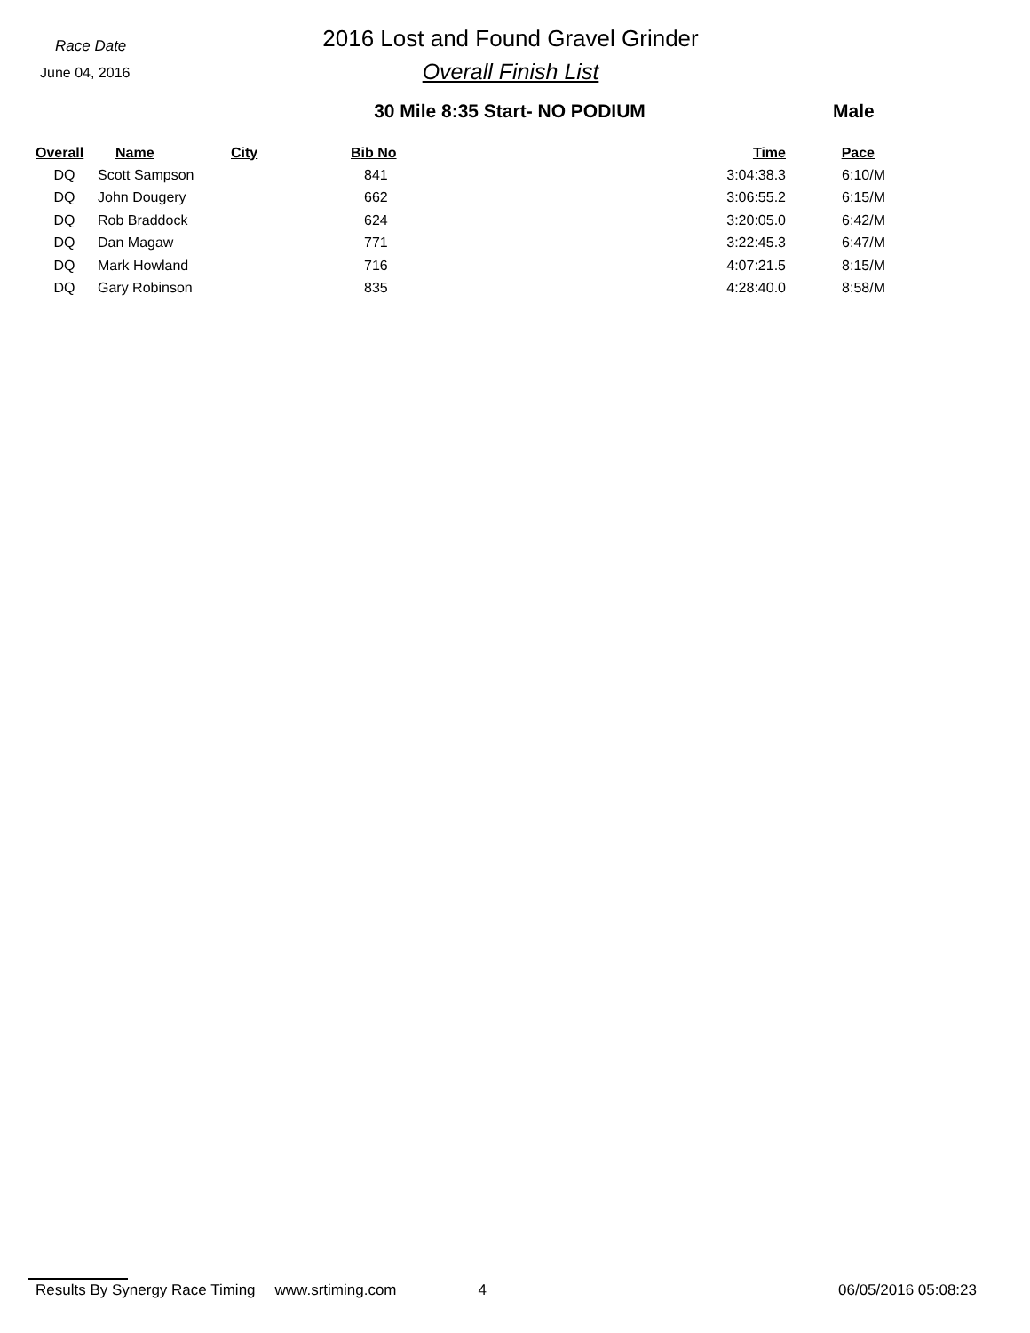Race Date
June 04, 2016
2016 Lost and Found Gravel Grinder
Overall Finish List
30 Mile 8:35 Start- NO PODIUM Male
| Overall | Name | City | Bib No | Time | Pace |
| --- | --- | --- | --- | --- | --- |
| DQ | Scott Sampson | | 841 | 3:04:38.3 | 6:10/M |
| DQ | John Dougery | | 662 | 3:06:55.2 | 6:15/M |
| DQ | Rob Braddock | | 624 | 3:20:05.0 | 6:42/M |
| DQ | Dan Magaw | | 771 | 3:22:45.3 | 6:47/M |
| DQ | Mark Howland | | 716 | 4:07:21.5 | 8:15/M |
| DQ | Gary Robinson | | 835 | 4:28:40.0 | 8:58/M |
Results By Synergy Race Timing www.srtiming.com 4 06/05/2016 05:08:23